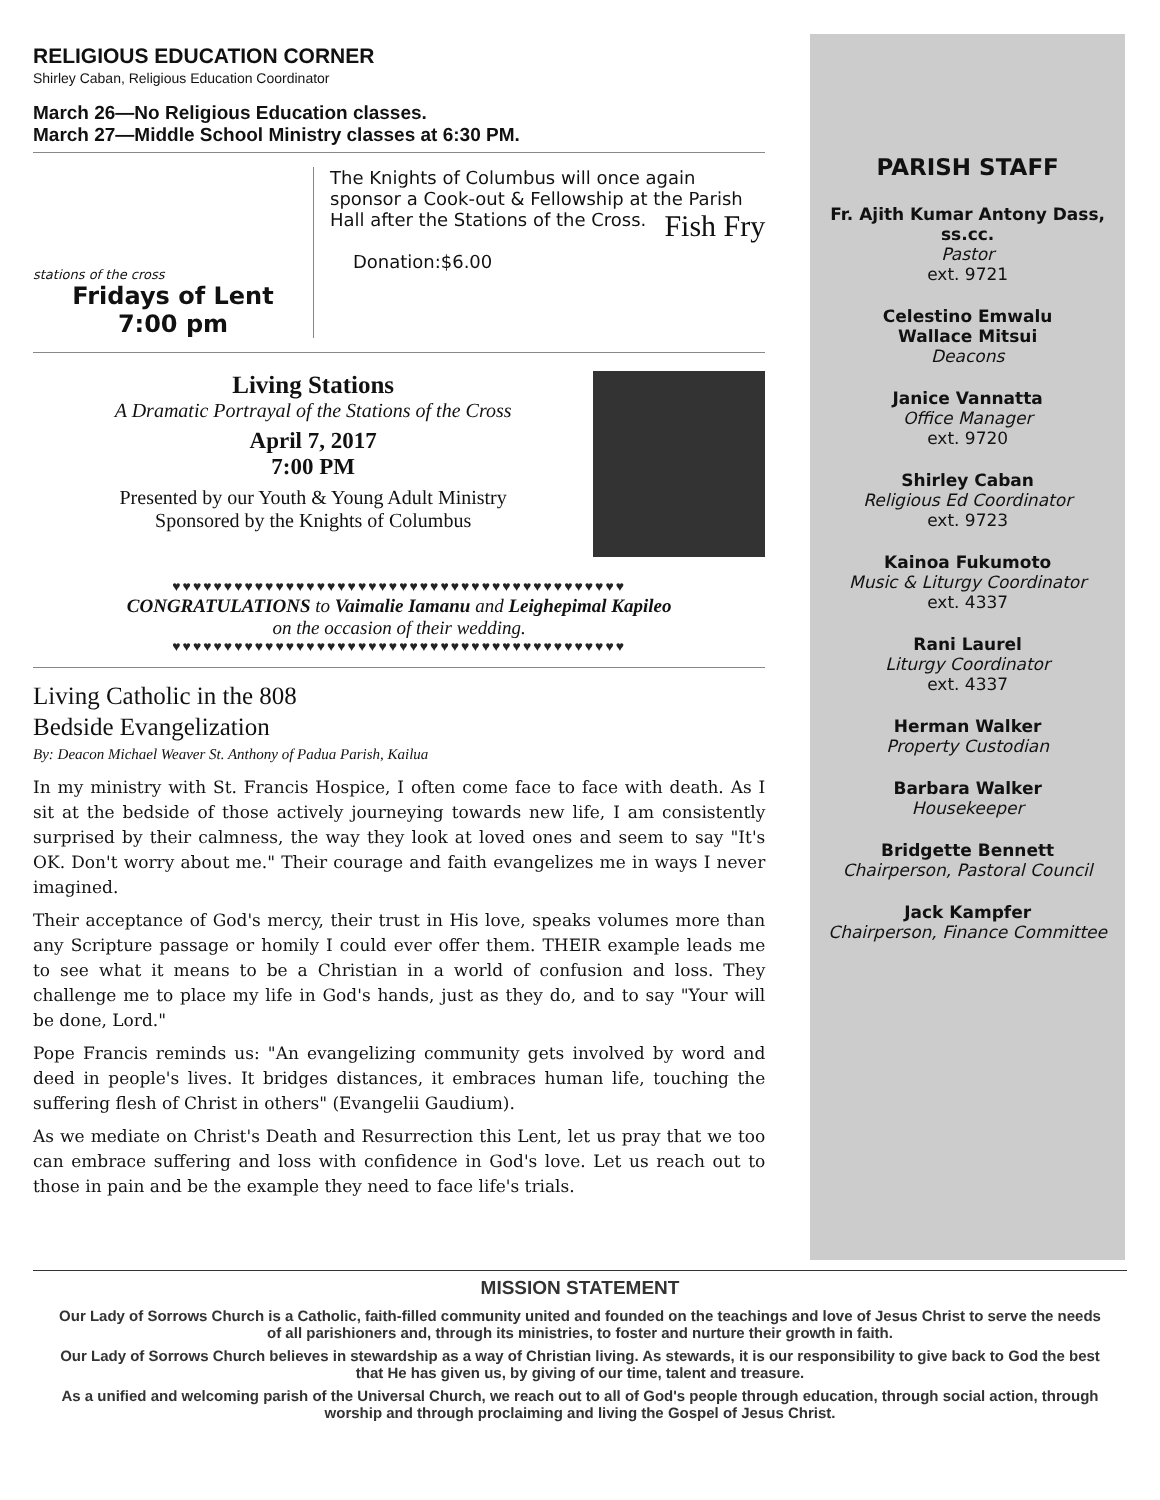RELIGIOUS EDUCATION CORNER
Shirley Caban, Religious Education Coordinator
March 26—No Religious Education classes.
March 27—Middle School Ministry classes at 6:30 PM.
stations of the cross
Fridays of Lent
7:00 pm
The Knights of Columbus will once again sponsor a Cook-out & Fellowship at the Parish Hall after the Stations of the Cross. Fish Fry
Donation:$6.00
Living Stations
A Dramatic Portrayal of the Stations of the Cross
April 7, 2017
7:00 PM
Presented by our Youth & Young Adult Ministry
Sponsored by the Knights of Columbus
♥♥♥♥♥♥♥♥♥♥♥♥♥♥♥♥♥♥♥♥♥♥♥♥♥♥♥♥♥♥♥♥♥♥♥♥♥♥♥♥♥♥♥♥
CONGRATULATIONS to Vaimalie Iamanu and Leighepimal Kapileo
on the occasion of their wedding.
♥♥♥♥♥♥♥♥♥♥♥♥♥♥♥♥♥♥♥♥♥♥♥♥♥♥♥♥♥♥♥♥♥♥♥♥♥♥♥♥♥♥♥♥
Living Catholic in the 808
Bedside Evangelization
By: Deacon Michael Weaver St. Anthony of Padua Parish, Kailua
In my ministry with St. Francis Hospice, I often come face to face with death. As I sit at the bedside of those actively journeying towards new life, I am consistently surprised by their calmness, the way they look at loved ones and seem to say "It's OK. Don't worry about me." Their courage and faith evangelizes me in ways I never imagined.
Their acceptance of God's mercy, their trust in His love, speaks volumes more than any Scripture passage or homily I could ever offer them. THEIR example leads me to see what it means to be a Christian in a world of confusion and loss. They challenge me to place my life in God's hands, just as they do, and to say "Your will be done, Lord."
Pope Francis reminds us: "An evangelizing community gets involved by word and deed in people's lives. It bridges distances, it embraces human life, touching the suffering flesh of Christ in others" (Evangelii Gaudium).
As we mediate on Christ's Death and Resurrection this Lent, let us pray that we too can embrace suffering and loss with confidence in God's love. Let us reach out to those in pain and be the example they need to face life's trials.
PARISH STAFF
Fr. Ajith Kumar Antony Dass,
ss.cc.
Pastor
ext. 9721
Celestino Emwalu
Wallace Mitsui
Deacons
Janice Vannatta
Office Manager
ext. 9720
Shirley Caban
Religious Ed Coordinator
ext. 9723
Kainoa Fukumoto
Music & Liturgy Coordinator
ext. 4337
Rani Laurel
Liturgy Coordinator
ext. 4337
Herman Walker
Property Custodian
Barbara Walker
Housekeeper
Bridgette Bennett
Chairperson, Pastoral Council
Jack Kampfer
Chairperson, Finance Committee
MISSION STATEMENT
Our Lady of Sorrows Church is a Catholic, faith-filled community united and founded on the teachings and love of Jesus Christ to serve the needs of all parishioners and, through its ministries, to foster and nurture their growth in faith.
Our Lady of Sorrows Church believes in stewardship as a way of Christian living. As stewards, it is our responsibility to give back to God the best that He has given us, by giving of our time, talent and treasure.
As a unified and welcoming parish of the Universal Church, we reach out to all of God's people through education, through social action, through worship and through proclaiming and living the Gospel of Jesus Christ.